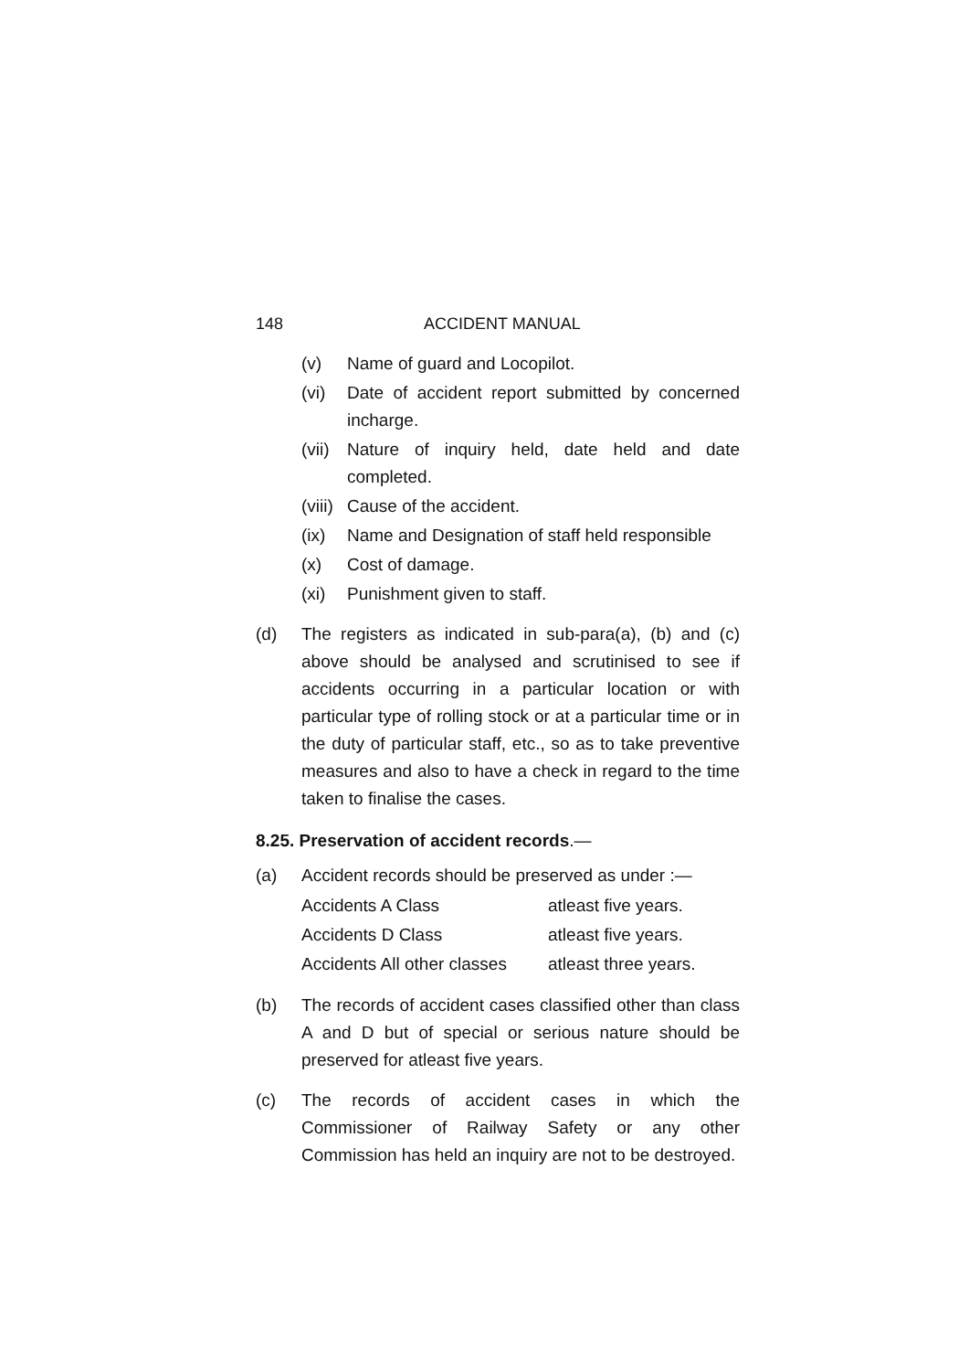148 ACCIDENT MANUAL
(v) Name of guard and Locopilot.
(vi) Date of accident report submitted by concerned incharge.
(vii) Nature of inquiry held, date held and date completed.
(viii) Cause of the accident.
(ix) Name and Designation of staff held responsible
(x) Cost of damage.
(xi) Punishment given to staff.
(d) The registers as indicated in sub-para(a), (b) and (c) above should be analysed and scrutinised to see if accidents occurring in a particular location or with particular type of rolling stock or at a particular time or in the duty of particular staff, etc., so as to take preventive measures and also to have a check in regard to the time taken to finalise the cases.
8.25. Preservation of accident records.—
(a) Accident records should be preserved as under :—
| Accidents A Class | atleast five years. |
| Accidents D Class | atleast five years. |
| Accidents All other classes | atleast three years. |
(b) The records of accident cases classified other than class A and D but of special or serious nature should be preserved for atleast five years.
(c) The records of accident cases in which the Commissioner of Railway Safety or any other Commission has held an inquiry are not to be destroyed.